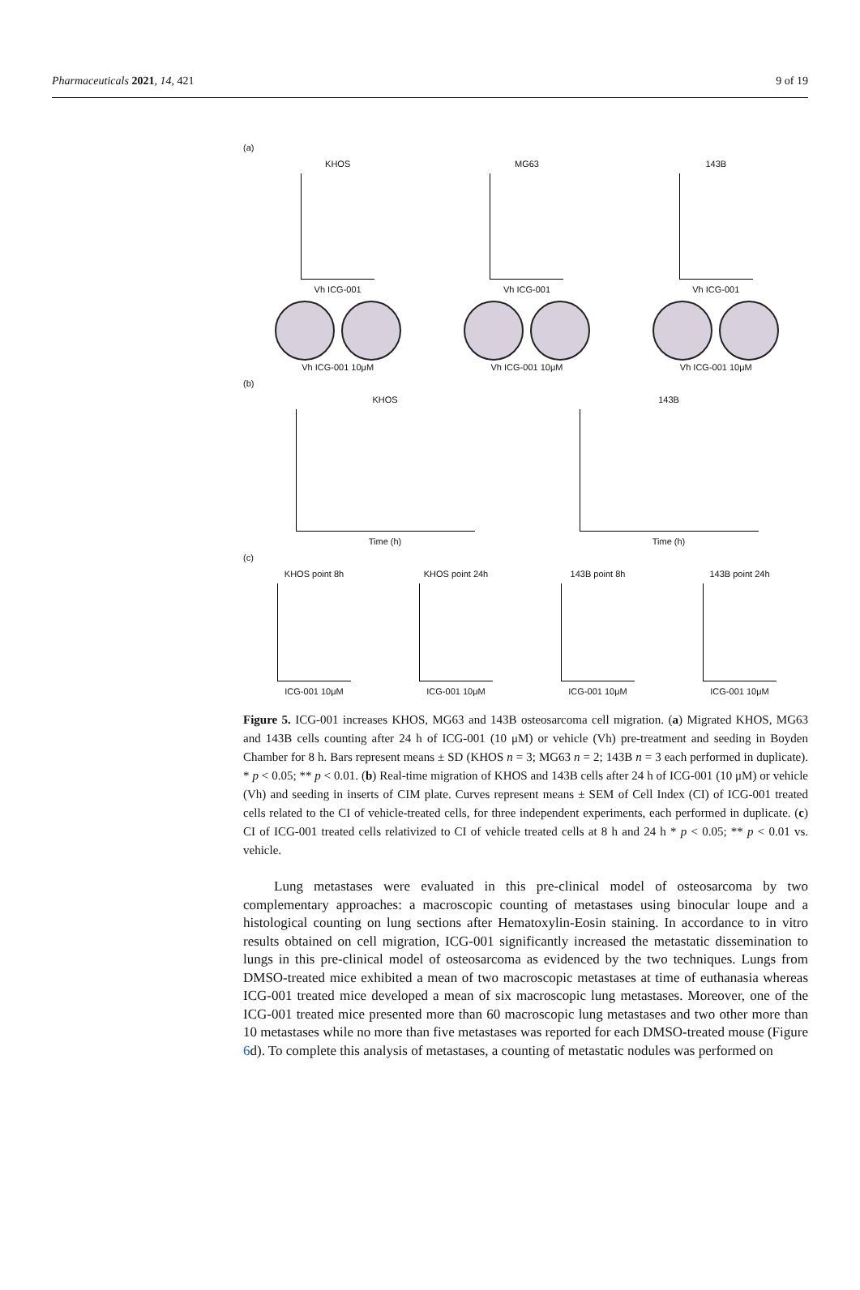Pharmaceuticals 2021, 14, 421 9 of 19
(a)
KHOS
Vh ICG-001
MG63
Vh ICG-001
143B
Vh ICG-001
Vh ICG-001 10μM
Vh ICG-001 10μM
Vh ICG-001 10μM
(b)
KHOS
Time (h)
143B
Time (h)
(c)
KHOS point 8h
ICG-001 10μM
KHOS point 24h
ICG-001 10μM
143B point 8h
ICG-001 10μM
143B point 24h
ICG-001 10μM
Figure 5. ICG-001 increases KHOS, MG63 and 143B osteosarcoma cell migration. (a) Migrated KHOS, MG63 and 143B cells counting after 24 h of ICG-001 (10 μM) or vehicle (Vh) pre-treatment and seeding in Boyden Chamber for 8 h. Bars represent means ± SD (KHOS n = 3; MG63 n = 2; 143B n = 3 each performed in duplicate). * p < 0.05; ** p < 0.01. (b) Real-time migration of KHOS and 143B cells after 24 h of ICG-001 (10 μM) or vehicle (Vh) and seeding in inserts of CIM plate. Curves represent means ± SEM of Cell Index (CI) of ICG-001 treated cells related to the CI of vehicle-treated cells, for three independent experiments, each performed in duplicate. (c) CI of ICG-001 treated cells relativized to CI of vehicle treated cells at 8 h and 24 h * p < 0.05; ** p < 0.01 vs. vehicle.
Lung metastases were evaluated in this pre-clinical model of osteosarcoma by two complementary approaches: a macroscopic counting of metastases using binocular loupe and a histological counting on lung sections after Hematoxylin-Eosin staining. In accordance to in vitro results obtained on cell migration, ICG-001 significantly increased the metastatic dissemination to lungs in this pre-clinical model of osteosarcoma as evidenced by the two techniques. Lungs from DMSO-treated mice exhibited a mean of two macroscopic metastases at time of euthanasia whereas ICG-001 treated mice developed a mean of six macroscopic lung metastases. Moreover, one of the ICG-001 treated mice presented more than 60 macroscopic lung metastases and two other more than 10 metastases while no more than five metastases was reported for each DMSO-treated mouse (Figure 6d). To complete this analysis of metastases, a counting of metastatic nodules was performed on